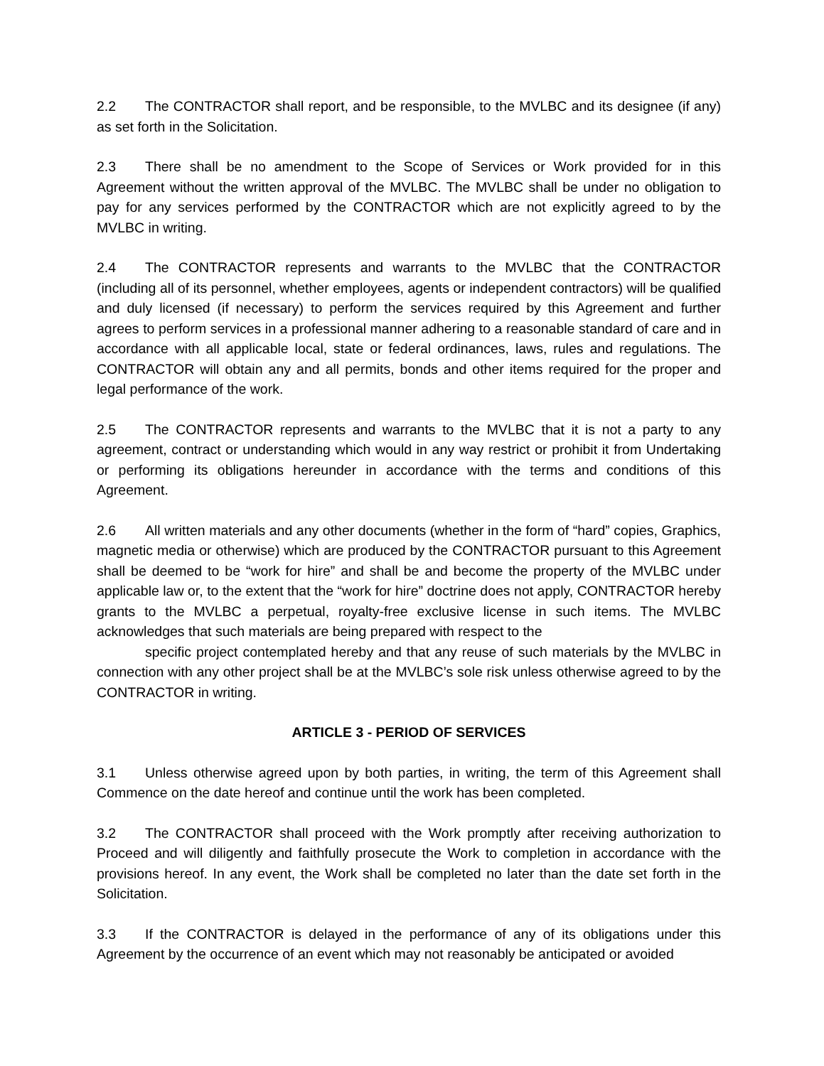2.2 The CONTRACTOR shall report, and be responsible, to the MVLBC and its designee (if any) as set forth in the Solicitation.
2.3 There shall be no amendment to the Scope of Services or Work provided for in this Agreement without the written approval of the MVLBC. The MVLBC shall be under no obligation to pay for any services performed by the CONTRACTOR which are not explicitly agreed to by the MVLBC in writing.
2.4 The CONTRACTOR represents and warrants to the MVLBC that the CONTRACTOR (including all of its personnel, whether employees, agents or independent contractors) will be qualified and duly licensed (if necessary) to perform the services required by this Agreement and further agrees to perform services in a professional manner adhering to a reasonable standard of care and in accordance with all applicable local, state or federal ordinances, laws, rules and regulations. The CONTRACTOR will obtain any and all permits, bonds and other items required for the proper and legal performance of the work.
2.5 The CONTRACTOR represents and warrants to the MVLBC that it is not a party to any agreement, contract or understanding which would in any way restrict or prohibit it from Undertaking or performing its obligations hereunder in accordance with the terms and conditions of this Agreement.
2.6 All written materials and any other documents (whether in the form of “hard” copies, Graphics, magnetic media or otherwise) which are produced by the CONTRACTOR pursuant to this Agreement shall be deemed to be “work for hire” and shall be and become the property of the MVLBC under applicable law or, to the extent that the “work for hire” doctrine does not apply, CONTRACTOR hereby grants to the MVLBC a perpetual, royalty-free exclusive license in such items. The MVLBC acknowledges that such materials are being prepared with respect to the
specific project contemplated hereby and that any reuse of such materials by the MVLBC in connection with any other project shall be at the MVLBC’s sole risk unless otherwise agreed to by the CONTRACTOR in writing.
ARTICLE 3 - PERIOD OF SERVICES
3.1 Unless otherwise agreed upon by both parties, in writing, the term of this Agreement shall Commence on the date hereof and continue until the work has been completed.
3.2 The CONTRACTOR shall proceed with the Work promptly after receiving authorization to Proceed and will diligently and faithfully prosecute the Work to completion in accordance with the provisions hereof. In any event, the Work shall be completed no later than the date set forth in the Solicitation.
3.3 If the CONTRACTOR is delayed in the performance of any of its obligations under this Agreement by the occurrence of an event which may not reasonably be anticipated or avoided